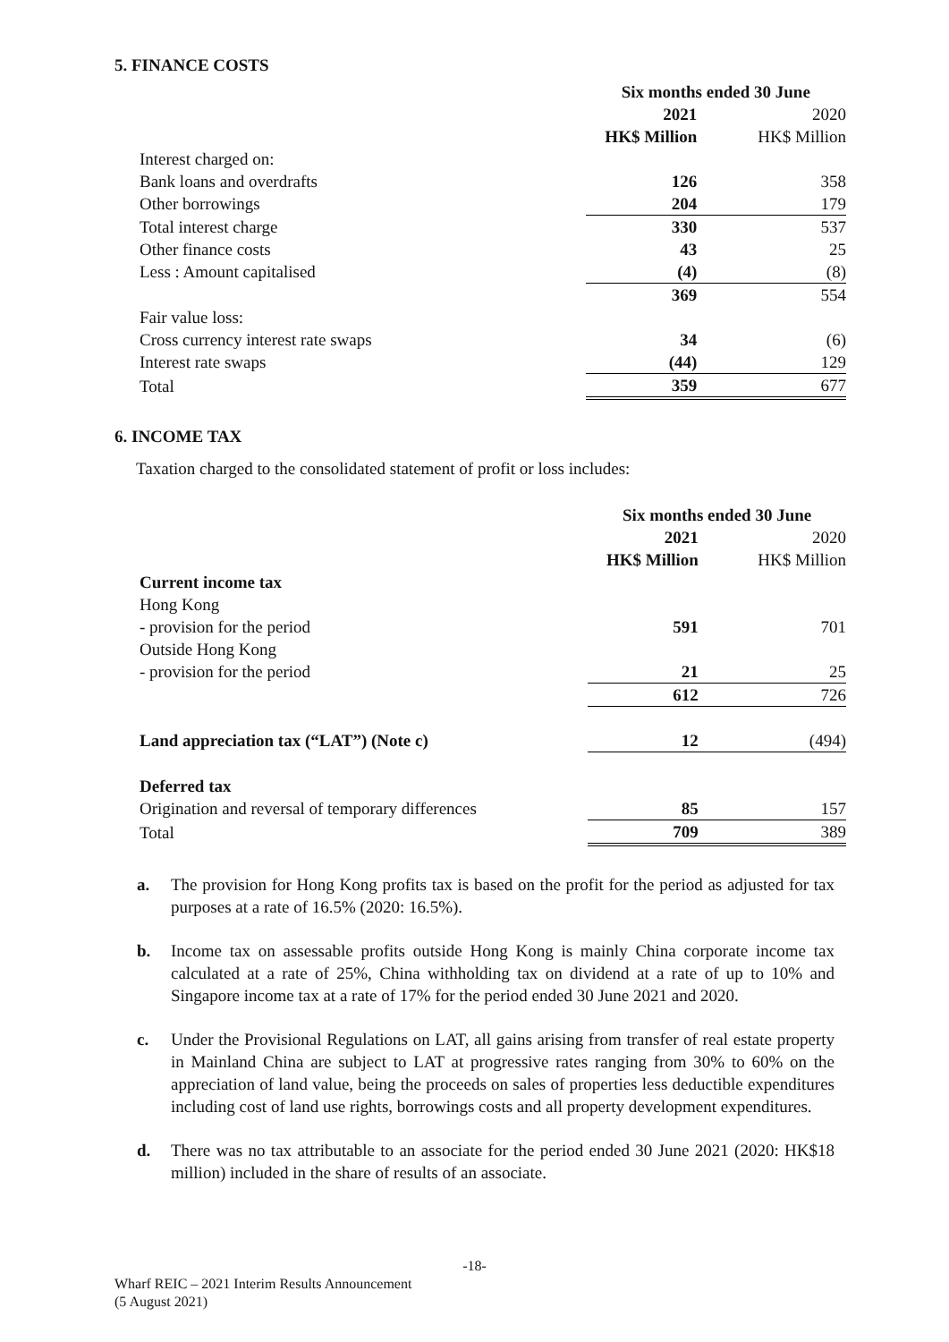5. FINANCE COSTS
| | Six months ended 30 June | |
| | 2021 | 2020 |
| | HK$ Million | HK$ Million |
| Interest charged on: | | |
| Bank loans and overdrafts | 126 | 358 |
| Other borrowings | 204 | 179 |
| Total interest charge | 330 | 537 |
| Other finance costs | 43 | 25 |
| Less : Amount capitalised | (4) | (8) |
| | 369 | 554 |
| Fair value loss: | | |
| Cross currency interest rate swaps | 34 | (6) |
| Interest rate swaps | (44) | 129 |
| Total | 359 | 677 |
6. INCOME TAX
Taxation charged to the consolidated statement of profit or loss includes:
| | Six months ended 30 June | |
| | 2021 | 2020 |
| | HK$ Million | HK$ Million |
| Current income tax | | |
| Hong Kong | | |
| - provision for the period | 591 | 701 |
| Outside Hong Kong | | |
| - provision for the period | 21 | 25 |
| | 612 | 726 |
| Land appreciation tax (“LAT”) (Note c) | 12 | (494) |
| Deferred tax | | |
| Origination and reversal of temporary differences | 85 | 157 |
| Total | 709 | 389 |
a. The provision for Hong Kong profits tax is based on the profit for the period as adjusted for tax purposes at a rate of 16.5% (2020: 16.5%).
b. Income tax on assessable profits outside Hong Kong is mainly China corporate income tax calculated at a rate of 25%, China withholding tax on dividend at a rate of up to 10% and Singapore income tax at a rate of 17% for the period ended 30 June 2021 and 2020.
c. Under the Provisional Regulations on LAT, all gains arising from transfer of real estate property in Mainland China are subject to LAT at progressive rates ranging from 30% to 60% on the appreciation of land value, being the proceeds on sales of properties less deductible expenditures including cost of land use rights, borrowings costs and all property development expenditures.
d. There was no tax attributable to an associate for the period ended 30 June 2021 (2020: HK$18 million) included in the share of results of an associate.
-18-
Wharf REIC – 2021 Interim Results Announcement
(5 August 2021)